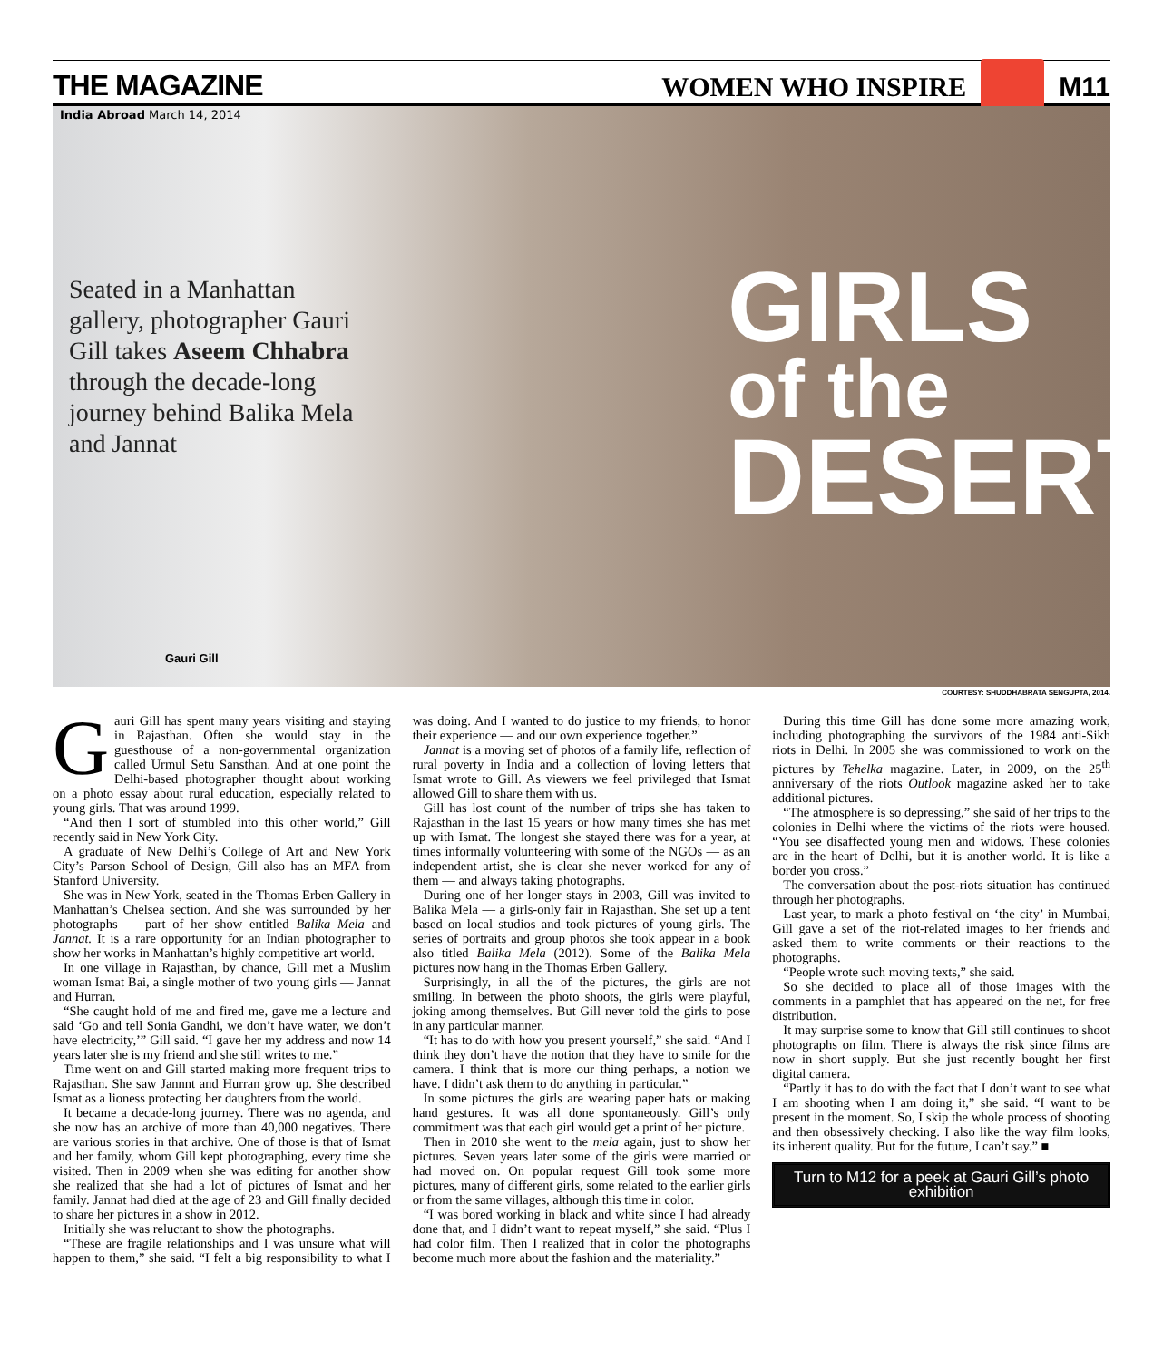THE MAGAZINE
WOMEN WHO INSPIRE
M11
India Abroad March 14, 2014
Seated in a Manhattan gallery, photographer Gauri Gill takes Aseem Chhabra through the decade-long journey behind Balika Mela and Jannat
GIRLS
of the
DESERT
Gauri Gill
COURTESY: SHUDDHABRATA SENGUPTA, 2014.
Gauri Gill has spent many years visiting and staying in Rajasthan. Often she would stay in the guesthouse of a non-governmental organization called Urmul Setu Sansthan. And at one point the Delhi-based photographer thought about working on a photo essay about rural education, especially related to young girls. That was around 1999.
“And then I sort of stumbled into this other world,” Gill recently said in New York City.
A graduate of New Delhi’s College of Art and New York City’s Parson School of Design, Gill also has an MFA from Stanford University.
She was in New York, seated in the Thomas Erben Gallery in Manhattan’s Chelsea section. And she was surrounded by her photographs — part of her show entitled Balika Mela and Jannat. It is a rare opportunity for an Indian photographer to show her works in Manhattan’s highly competitive art world.
In one village in Rajasthan, by chance, Gill met a Muslim woman Ismat Bai, a single mother of two young girls — Jannat and Hurran.
“She caught hold of me and fired me, gave me a lecture and said ‘Go and tell Sonia Gandhi, we don’t have water, we don’t have electricity,’” Gill said. “I gave her my address and now 14 years later she is my friend and she still writes to me.”
Time went on and Gill started making more frequent trips to Rajasthan. She saw Jannnt and Hurran grow up. She described Ismat as a lioness protecting her daughters from the world.
It became a decade-long journey. There was no agenda, and she now has an archive of more than 40,000 negatives. There are various stories in that archive. One of those is that of Ismat and her family, whom Gill kept photographing, every time she visited. Then in 2009 when she was editing for another show she realized that she had a lot of pictures of Ismat and her family. Jannat had died at the age of 23 and Gill finally decided to share her pictures in a show in 2012.
Initially she was reluctant to show the photographs.
“These are fragile relationships and I was unsure what will happen to them,” she said. “I felt a big responsibility to what I was doing. And I wanted to do justice to my friends, to honor their experience — and our own experience together.”
Jannat is a moving set of photos of a family life, reflection of rural poverty in India and a collection of loving letters that Ismat wrote to Gill. As viewers we feel privileged that Ismat allowed Gill to share them with us.
Gill has lost count of the number of trips she has taken to Rajasthan in the last 15 years or how many times she has met up with Ismat. The longest she stayed there was for a year, at times informally volunteering with some of the NGOs — as an independent artist, she is clear she never worked for any of them — and always taking photographs.
During one of her longer stays in 2003, Gill was invited to Balika Mela — a girls-only fair in Rajasthan. She set up a tent based on local studios and took pictures of young girls. The series of portraits and group photos she took appear in a book also titled Balika Mela (2012). Some of the Balika Mela pictures now hang in the Thomas Erben Gallery.
Surprisingly, in all the of the pictures, the girls are not smiling. In between the photo shoots, the girls were playful, joking among themselves. But Gill never told the girls to pose in any particular manner.
“It has to do with how you present yourself,” she said. “And I think they don’t have the notion that they have to smile for the camera. I think that is more our thing perhaps, a notion we have. I didn’t ask them to do anything in particular.”
In some pictures the girls are wearing paper hats or making hand gestures. It was all done spontaneously. Gill’s only commitment was that each girl would get a print of her picture.
Then in 2010 she went to the mela again, just to show her pictures. Seven years later some of the girls were married or had moved on. On popular request Gill took some more pictures, many of different girls, some related to the earlier girls or from the same villages, although this time in color.
“I was bored working in black and white since I had already done that, and I didn’t want to repeat myself,” she said. “Plus I had color film. Then I realized that in color the photographs become much more about the fashion and the materiality.”
During this time Gill has done some more amazing work, including photographing the survivors of the 1984 anti-Sikh riots in Delhi. In 2005 she was commissioned to work on the pictures by Tehelka magazine. Later, in 2009, on the 25<sup>th</sup> anniversary of the riots Outlook magazine asked her to take additional pictures.
“The atmosphere is so depressing,” she said of her trips to the colonies in Delhi where the victims of the riots were housed. “You see disaffected young men and widows. These colonies are in the heart of Delhi, but it is another world. It is like a border you cross.”
The conversation about the post-riots situation has continued through her photographs.
Last year, to mark a photo festival on ‘the city’ in Mumbai, Gill gave a set of the riot-related images to her friends and asked them to write comments or their reactions to the photographs.
“People wrote such moving texts,” she said.
So she decided to place all of those images with the comments in a pamphlet that has appeared on the net, for free distribution.
It may surprise some to know that Gill still continues to shoot photographs on film. There is always the risk since films are now in short supply. But she just recently bought her first digital camera.
“Partly it has to do with the fact that I don’t want to see what I am shooting when I am doing it,” she said. “I want to be present in the moment. So, I skip the whole process of shooting and then obsessively checking. I also like the way film looks, its inherent quality. But for the future, I can’t say.” ■
Turn to M12 for a peek at Gauri Gill’s photo exhibition